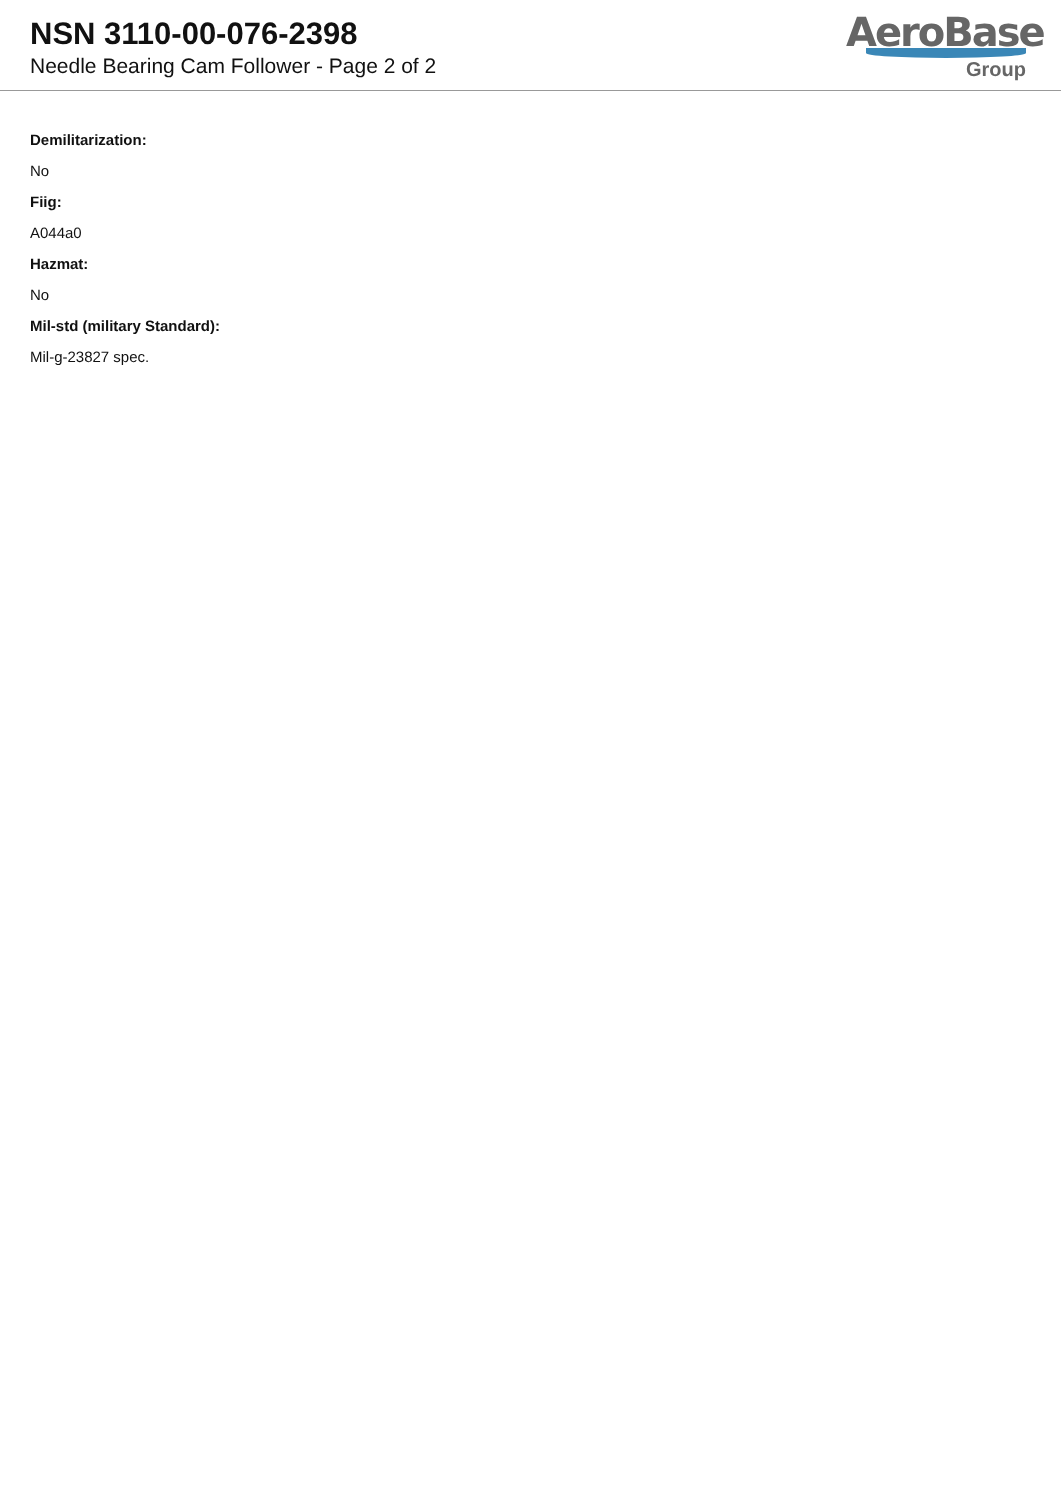NSN 3110-00-076-2398
Needle Bearing Cam Follower - Page 2 of 2
AeroBase
Group
Demilitarization:
No
Fiig:
A044a0
Hazmat:
No
Mil-std (military Standard):
Mil-g-23827 spec.